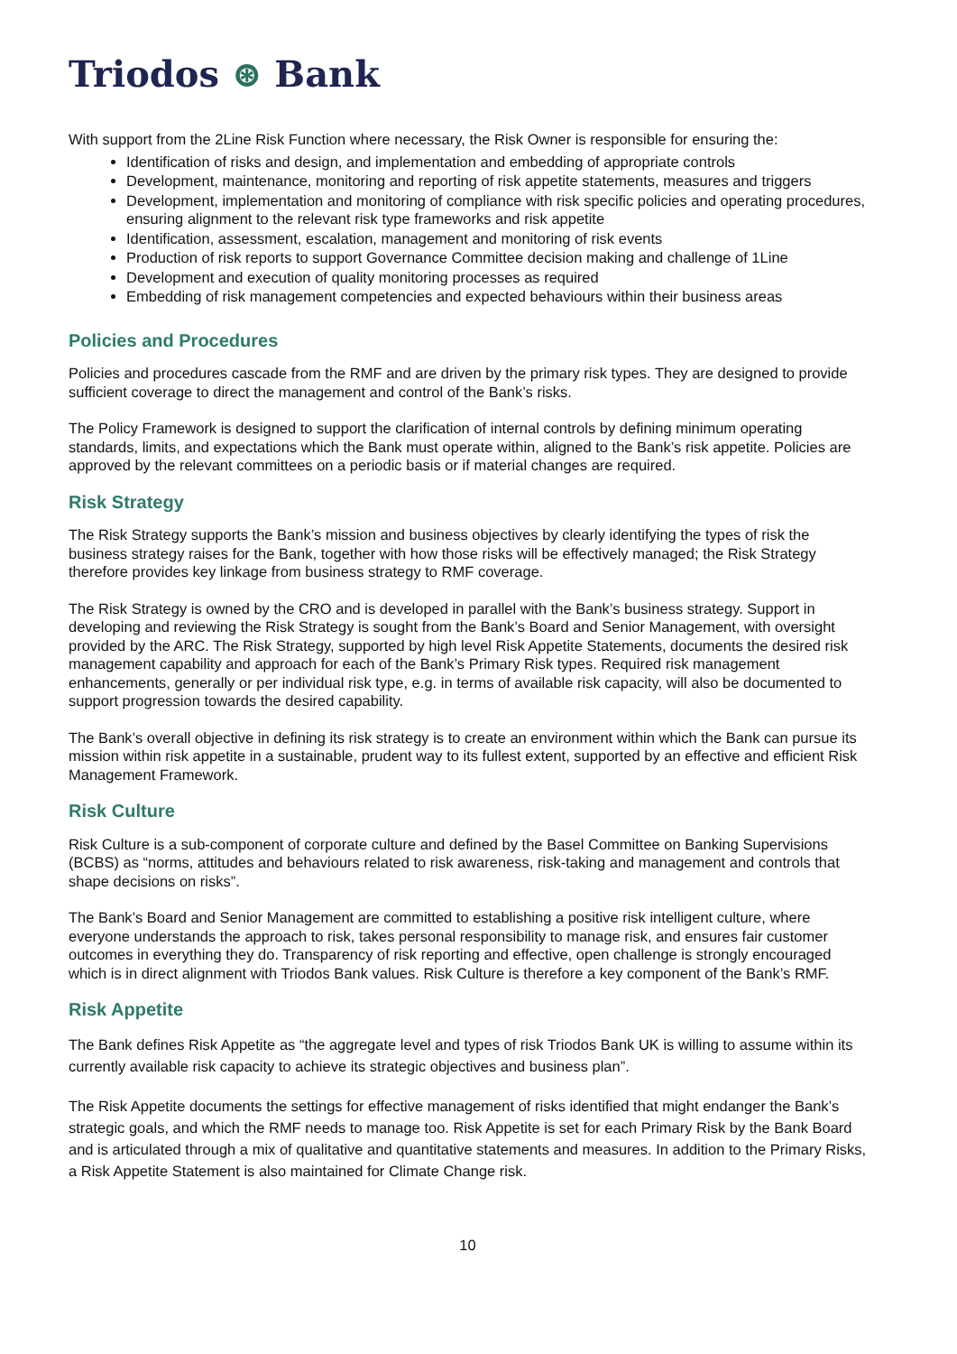Triodos ⊛ Bank
With support from the 2Line Risk Function where necessary, the Risk Owner is responsible for ensuring the:
Identification of risks and design, and implementation and embedding of appropriate controls
Development, maintenance, monitoring and reporting of risk appetite statements, measures and triggers
Development, implementation and monitoring of compliance with risk specific policies and operating procedures, ensuring alignment to the relevant risk type frameworks and risk appetite
Identification, assessment, escalation, management and monitoring of risk events
Production of risk reports to support Governance Committee decision making and challenge of 1Line
Development and execution of quality monitoring processes as required
Embedding of risk management competencies and expected behaviours within their business areas
Policies and Procedures
Policies and procedures cascade from the RMF and are driven by the primary risk types. They are designed to provide sufficient coverage to direct the management and control of the Bank’s risks.
The Policy Framework is designed to support the clarification of internal controls by defining minimum operating standards, limits, and expectations which the Bank must operate within, aligned to the Bank’s risk appetite. Policies are approved by the relevant committees on a periodic basis or if material changes are required.
Risk Strategy
The Risk Strategy supports the Bank’s mission and business objectives by clearly identifying the types of risk the business strategy raises for the Bank, together with how those risks will be effectively managed; the Risk Strategy therefore provides key linkage from business strategy to RMF coverage.
The Risk Strategy is owned by the CRO and is developed in parallel with the Bank’s business strategy. Support in developing and reviewing the Risk Strategy is sought from the Bank’s Board and Senior Management, with oversight provided by the ARC. The Risk Strategy, supported by high level Risk Appetite Statements, documents the desired risk management capability and approach for each of the Bank’s Primary Risk types. Required risk management enhancements, generally or per individual risk type, e.g. in terms of available risk capacity, will also be documented to support progression towards the desired capability.
The Bank’s overall objective in defining its risk strategy is to create an environment within which the Bank can pursue its mission within risk appetite in a sustainable, prudent way to its fullest extent, supported by an effective and efficient Risk Management Framework.
Risk Culture
Risk Culture is a sub-component of corporate culture and defined by the Basel Committee on Banking Supervisions (BCBS) as “norms, attitudes and behaviours related to risk awareness, risk-taking and management and controls that shape decisions on risks”.
The Bank’s Board and Senior Management are committed to establishing a positive risk intelligent culture, where everyone understands the approach to risk, takes personal responsibility to manage risk, and ensures fair customer outcomes in everything they do. Transparency of risk reporting and effective, open challenge is strongly encouraged which is in direct alignment with Triodos Bank values. Risk Culture is therefore a key component of the Bank’s RMF.
Risk Appetite
The Bank defines Risk Appetite as “the aggregate level and types of risk Triodos Bank UK is willing to assume within its currently available risk capacity to achieve its strategic objectives and business plan”.
The Risk Appetite documents the settings for effective management of risks identified that might endanger the Bank’s strategic goals, and which the RMF needs to manage too. Risk Appetite is set for each Primary Risk by the Bank Board and is articulated through a mix of qualitative and quantitative statements and measures. In addition to the Primary Risks, a Risk Appetite Statement is also maintained for Climate Change risk.
10